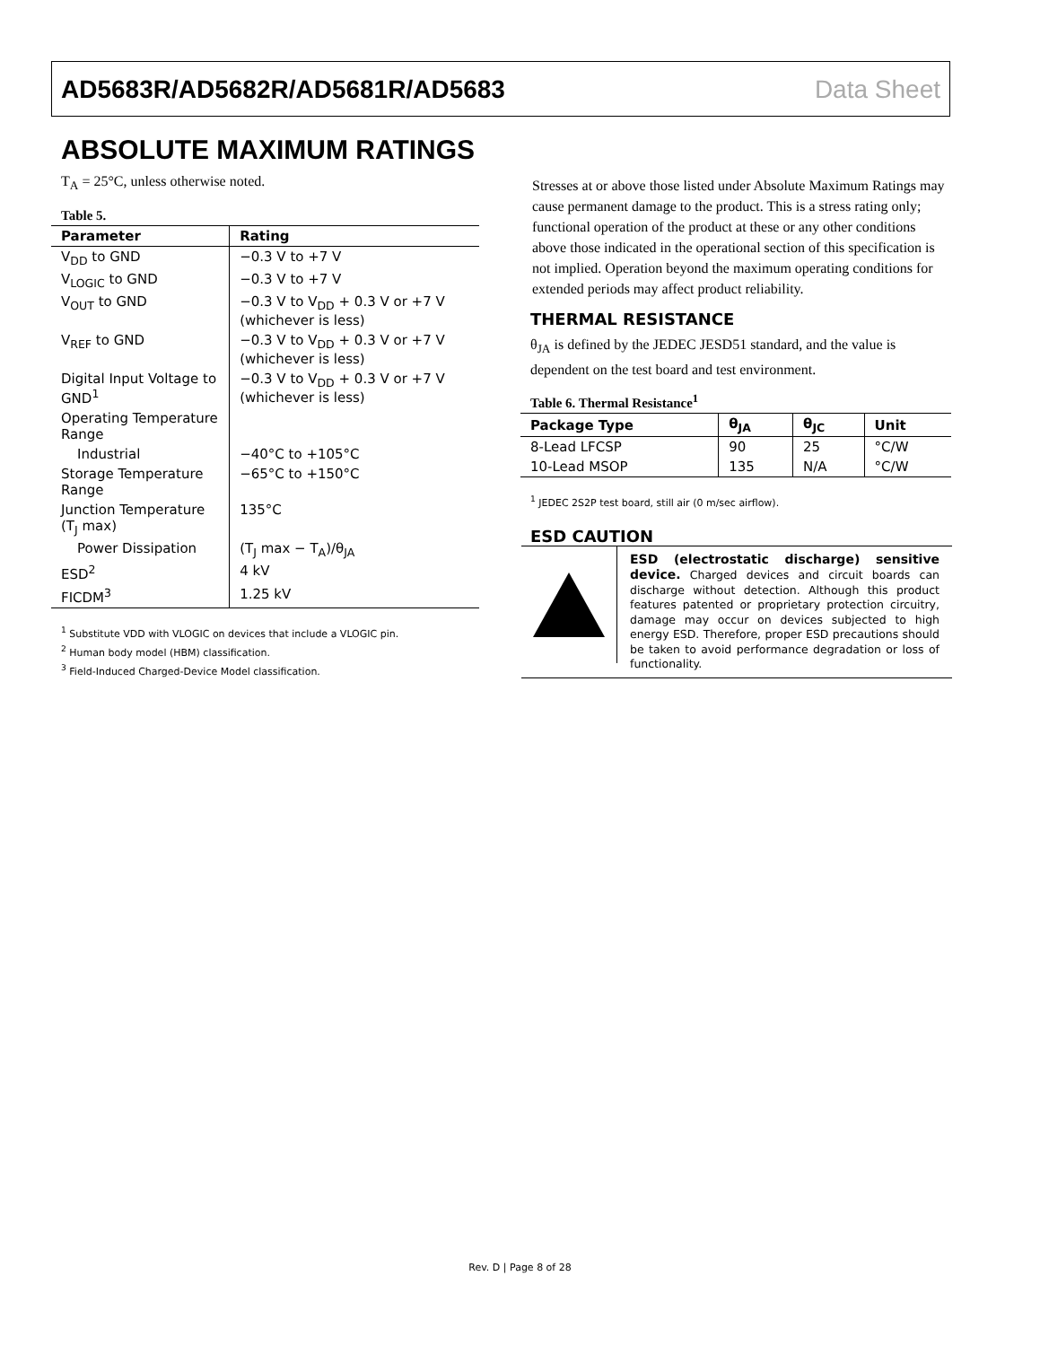AD5683R/AD5682R/AD5681R/AD5683 Data Sheet
ABSOLUTE MAXIMUM RATINGS
T<sub>A</sub> = 25°C, unless otherwise noted.
Table 5.
| Parameter | Rating |
| --- | --- |
| V<sub>DD</sub> to GND | −0.3 V to +7 V |
| V<sub>LOGIC</sub> to GND | −0.3 V to +7 V |
| V<sub>OUT</sub> to GND | −0.3 V to V<sub>DD</sub> + 0.3 V or +7 V (whichever is less) |
| V<sub>REF</sub> to GND | −0.3 V to V<sub>DD</sub> + 0.3 V or +7 V (whichever is less) |
| Digital Input Voltage to GND<sup>1</sup> | −0.3 V to V<sub>DD</sub> + 0.3 V or +7 V (whichever is less) |
| Operating Temperature Range | |
| Industrial | −40°C to +105°C |
| Storage Temperature Range | −65°C to +150°C |
| Junction Temperature (T<sub>J</sub> max) | 135°C |
| Power Dissipation | (T<sub>J</sub> max − T<sub>A</sub>)/θ<sub>JA</sub> |
| ESD<sup>2</sup> | 4 kV |
| FICDM<sup>3</sup> | 1.25 kV |
<sup>1</sup> Substitute VDD with VLOGIC on devices that include a VLOGIC pin.
<sup>2</sup> Human body model (HBM) classification.
<sup>3</sup> Field-Induced Charged-Device Model classification.
Stresses at or above those listed under Absolute Maximum Ratings may cause permanent damage to the product. This is a stress rating only; functional operation of the product at these or any other conditions above those indicated in the operational section of this specification is not implied. Operation beyond the maximum operating conditions for extended periods may affect product reliability.
THERMAL RESISTANCE
θ<sub>JA</sub> is defined by the JEDEC JESD51 standard, and the value is dependent on the test board and test environment.
Table 6. Thermal Resistance<sup>1</sup>
| Package Type | θ<sub>JA</sub> | θ<sub>JC</sub> | Unit |
| --- | --- | --- | --- |
| 8-Lead LFCSP | 90 | 25 | °C/W |
| 10-Lead MSOP | 135 | N/A | °C/W |
<sup>1</sup> JEDEC 2S2P test board, still air (0 m/sec airflow).
ESD CAUTION
ESD (electrostatic discharge) sensitive device. Charged devices and circuit boards can discharge without detection. Although this product features patented or proprietary protection circuitry, damage may occur on devices subjected to high energy ESD. Therefore, proper ESD precautions should be taken to avoid performance degradation or loss of functionality.
Rev. D | Page 8 of 28